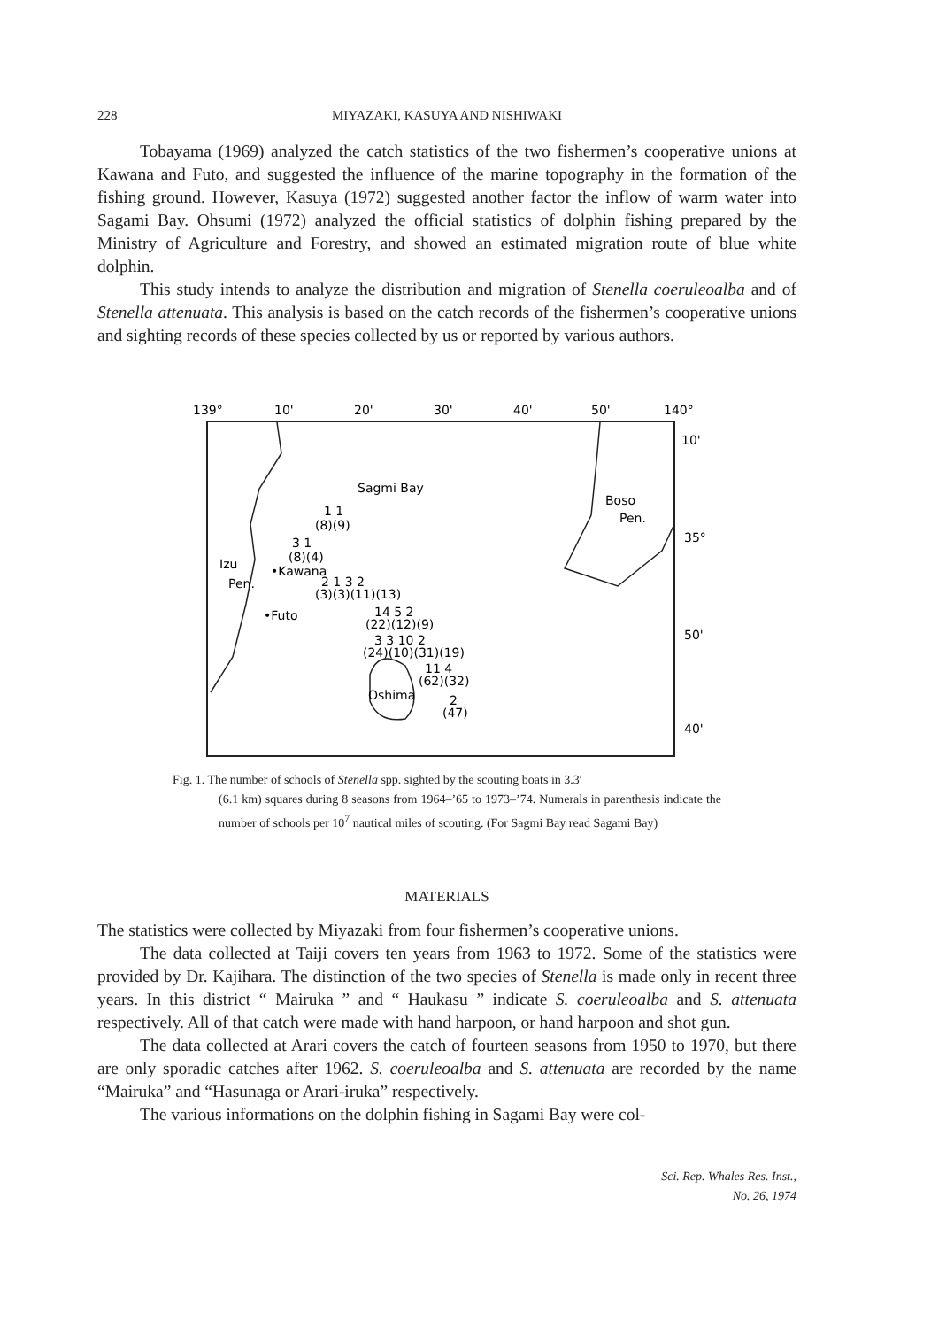228
MIYAZAKI, KASUYA AND NISHIWAKI
Tobayama (1969) analyzed the catch statistics of the two fishermen’s cooperative unions at Kawana and Futo, and suggested the influence of the marine topography in the formation of the fishing ground. However, Kasuya (1972) suggested another factor the inflow of warm water into Sagami Bay. Ohsumi (1972) analyzed the official statistics of dolphin fishing prepared by the Ministry of Agriculture and Forestry, and showed an estimated migration route of blue white dolphin.
This study intends to analyze the distribution and migration of Stenella coeruleoalba and of Stenella attenuata. This analysis is based on the catch records of the fishermen’s cooperative unions and sighting records of these species collected by us or reported by various authors.
139°
10'
20'
30'
40'
50'
140°
10'
35°
50'
40'
Sagmi Bay
Boso
Pen.
1 1
(8)(9)
3 1
(8)(4)
Izu
•Kawana
Pen.
2 1 3 2
(3)(3)(11)(13)
•Futo
14 5 2
(22)(12)(9)
3 3 10 2
(24)(10)(31)(19)
11 4
(62)(32)
Oshima
2
(47)
Fig. 1. The number of schools of Stenella spp. sighted by the scouting boats in 3.3′
(6.1 km) squares during 8 seasons from 1964–’65 to 1973–’74. Numerals in parenthesis indicate the number of schools per 10<sup>7</sup> nautical miles of scouting. (For Sagmi Bay read Sagami Bay)
MATERIALS
The statistics were collected by Miyazaki from four fishermen’s cooperative unions.
The data collected at Taiji covers ten years from 1963 to 1972. Some of the statistics were provided by Dr. Kajihara. The distinction of the two species of Stenella is made only in recent three years. In this district “ Mairuka ” and “ Haukasu ” indicate S. coeruleoalba and S. attenuata respectively. All of that catch were made with hand harpoon, or hand harpoon and shot gun.
The data collected at Arari covers the catch of fourteen seasons from 1950 to 1970, but there are only sporadic catches after 1962. S. coeruleoalba and S. attenuata are recorded by the name “Mairuka” and “Hasunaga or Arari-iruka” respectively.
The various informations on the dolphin fishing in Sagami Bay were col-
Sci. Rep. Whales Res. Inst.,
No. 26, 1974